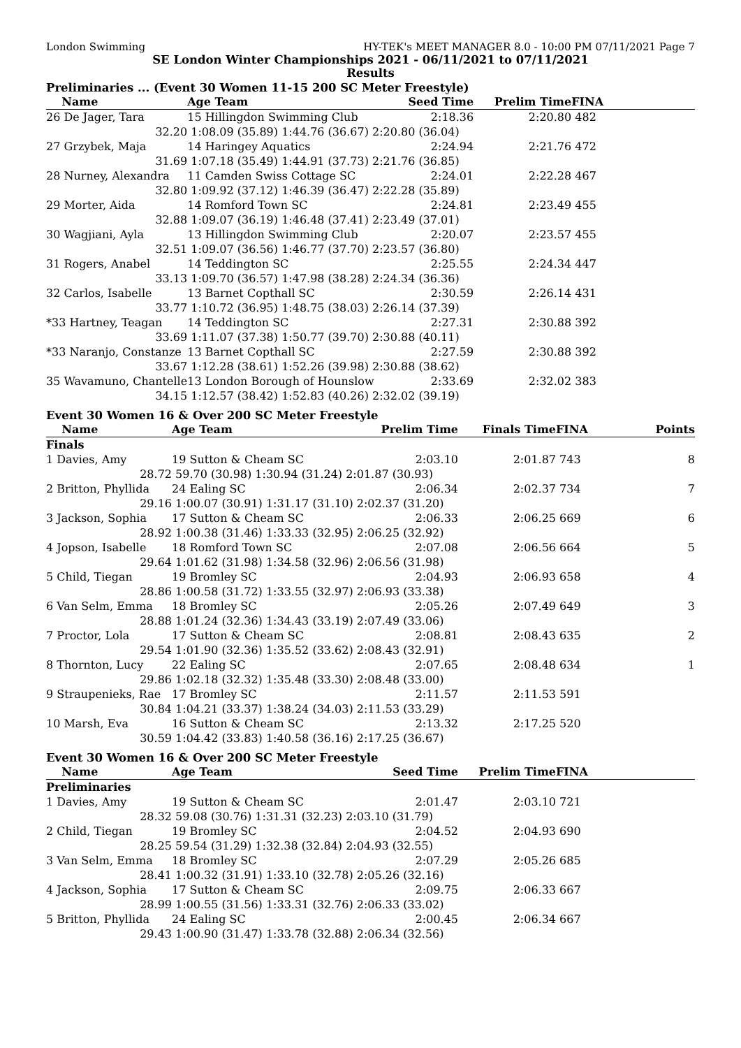London Swimming HY-TEK's MEET MANAGER 8.0 - 10:00 PM 07/11/2021 Page 7
SE London Winter Championships 2021 - 06/11/2021 to 07/11/2021
Results
Preliminaries ... (Event 30 Women 11-15 200 SC Meter Freestyle)
| Name | Age Team | Seed Time | Prelim Time | FINA | |
| --- | --- | --- | --- | --- | --- |
| 26 De Jager, Tara | 15 Hillingdon Swimming Club | 2:18.36 | 2:20.80 | 482 | |
| 32.20 | 1:08.09 (35.89) 1:44.76 (36.67) 2:20.80 (36.04) | | | | |
| 27 Grzybek, Maja | 14 Haringey Aquatics | 2:24.94 | 2:21.76 | 472 | |
| 31.69 | 1:07.18 (35.49) 1:44.91 (37.73) 2:21.76 (36.85) | | | | |
| 28 Nurney, Alexandra | 11 Camden Swiss Cottage SC | 2:24.01 | 2:22.28 | 467 | |
| 32.80 | 1:09.92 (37.12) 1:46.39 (36.47) 2:22.28 (35.89) | | | | |
| 29 Morter, Aida | 14 Romford Town SC | 2:24.81 | 2:23.49 | 455 | |
| 32.88 | 1:09.07 (36.19) 1:46.48 (37.41) 2:23.49 (37.01) | | | | |
| 30 Wagjiani, Ayla | 13 Hillingdon Swimming Club | 2:20.07 | 2:23.57 | 455 | |
| 32.51 | 1:09.07 (36.56) 1:46.77 (37.70) 2:23.57 (36.80) | | | | |
| 31 Rogers, Anabel | 14 Teddington SC | 2:25.55 | 2:24.34 | 447 | |
| 33.13 | 1:09.70 (36.57) 1:47.98 (38.28) 2:24.34 (36.36) | | | | |
| 32 Carlos, Isabelle | 13 Barnet Copthall SC | 2:30.59 | 2:26.14 | 431 | |
| 33.77 | 1:10.72 (36.95) 1:48.75 (38.03) 2:26.14 (37.39) | | | | |
| *33 Hartney, Teagan | 14 Teddington SC | 2:27.31 | 2:30.88 | 392 | |
| 33.69 | 1:11.07 (37.38) 1:50.77 (39.70) 2:30.88 (40.11) | | | | |
| *33 Naranjo, Constanze | 13 Barnet Copthall SC | 2:27.59 | 2:30.88 | 392 | |
| 33.67 | 1:12.28 (38.61) 1:52.26 (39.98) 2:30.88 (38.62) | | | | |
| 35 Wavamuno, Chantelle | 13 London Borough of Hounslow | 2:33.69 | 2:32.02 | 383 | |
| 34.15 | 1:12.57 (38.42) 1:52.83 (40.26) 2:32.02 (39.19) | | | | |
Event 30 Women 16 & Over 200 SC Meter Freestyle
| Name | Age Team | Prelim Time | Finals Time | FINA | Points |
| --- | --- | --- | --- | --- | --- |
| Finals | | | | | |
| 1 Davies, Amy | 19 Sutton & Cheam SC | 2:03.10 | 2:01.87 | 743 | 8 |
| 28.72 | 59.70 (30.98) 1:30.94 (31.24) 2:01.87 (30.93) | | | | |
| 2 Britton, Phyllida | 24 Ealing SC | 2:06.34 | 2:02.37 | 734 | 7 |
| 29.16 | 1:00.07 (30.91) 1:31.17 (31.10) 2:02.37 (31.20) | | | | |
| 3 Jackson, Sophia | 17 Sutton & Cheam SC | 2:06.33 | 2:06.25 | 669 | 6 |
| 28.92 | 1:00.38 (31.46) 1:33.33 (32.95) 2:06.25 (32.92) | | | | |
| 4 Jopson, Isabelle | 18 Romford Town SC | 2:07.08 | 2:06.56 | 664 | 5 |
| 29.64 | 1:01.62 (31.98) 1:34.58 (32.96) 2:06.56 (31.98) | | | | |
| 5 Child, Tiegan | 19 Bromley SC | 2:04.93 | 2:06.93 | 658 | 4 |
| 28.86 | 1:00.58 (31.72) 1:33.55 (32.97) 2:06.93 (33.38) | | | | |
| 6 Van Selm, Emma | 18 Bromley SC | 2:05.26 | 2:07.49 | 649 | 3 |
| 28.88 | 1:01.24 (32.36) 1:34.43 (33.19) 2:07.49 (33.06) | | | | |
| 7 Proctor, Lola | 17 Sutton & Cheam SC | 2:08.81 | 2:08.43 | 635 | 2 |
| 29.54 | 1:01.90 (32.36) 1:35.52 (33.62) 2:08.43 (32.91) | | | | |
| 8 Thornton, Lucy | 22 Ealing SC | 2:07.65 | 2:08.48 | 634 | 1 |
| 29.86 | 1:02.18 (32.32) 1:35.48 (33.30) 2:08.48 (33.00) | | | | |
| 9 Straupenieks, Rae | 17 Bromley SC | 2:11.57 | 2:11.53 | 591 | |
| 30.84 | 1:04.21 (33.37) 1:38.24 (34.03) 2:11.53 (33.29) | | | | |
| 10 Marsh, Eva | 16 Sutton & Cheam SC | 2:13.32 | 2:17.25 | 520 | |
| 30.59 | 1:04.42 (33.83) 1:40.58 (36.16) 2:17.25 (36.67) | | | | |
Event 30 Women 16 & Over 200 SC Meter Freestyle
| Name | Age Team | Seed Time | Prelim Time | FINA | |
| --- | --- | --- | --- | --- | --- |
| Preliminaries | | | | | |
| 1 Davies, Amy | 19 Sutton & Cheam SC | 2:01.47 | 2:03.10 | 721 | |
| 28.32 | 59.08 (30.76) 1:31.31 (32.23) 2:03.10 (31.79) | | | | |
| 2 Child, Tiegan | 19 Bromley SC | 2:04.52 | 2:04.93 | 690 | |
| 28.25 | 59.54 (31.29) 1:32.38 (32.84) 2:04.93 (32.55) | | | | |
| 3 Van Selm, Emma | 18 Bromley SC | 2:07.29 | 2:05.26 | 685 | |
| 28.41 | 1:00.32 (31.91) 1:33.10 (32.78) 2:05.26 (32.16) | | | | |
| 4 Jackson, Sophia | 17 Sutton & Cheam SC | 2:09.75 | 2:06.33 | 667 | |
| 28.99 | 1:00.55 (31.56) 1:33.31 (32.76) 2:06.33 (33.02) | | | | |
| 5 Britton, Phyllida | 24 Ealing SC | 2:00.45 | 2:06.34 | 667 | |
| 29.43 | 1:00.90 (31.47) 1:33.78 (32.88) 2:06.34 (32.56) | | | | |